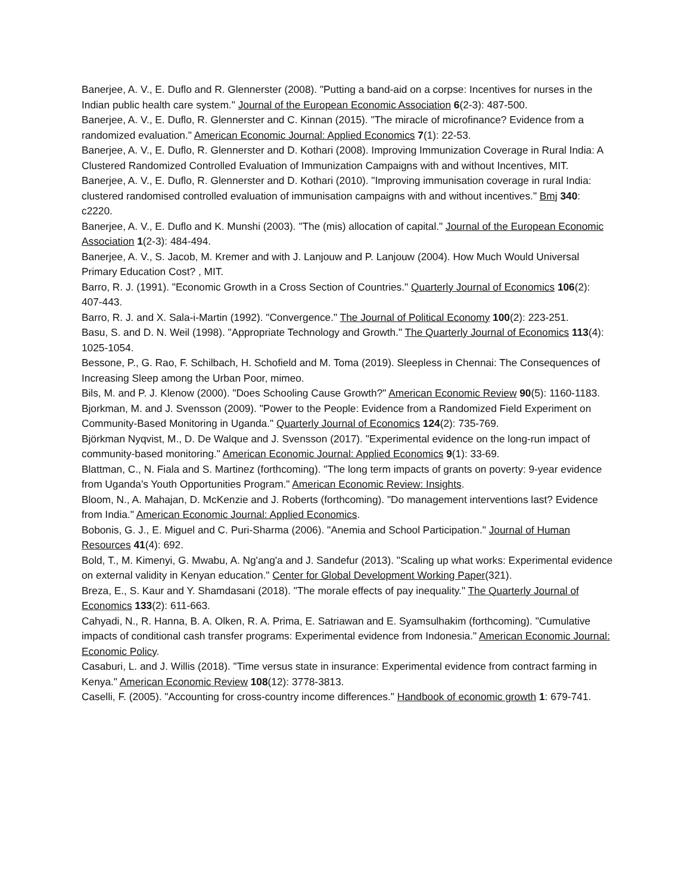Banerjee, A. V., E. Duflo and R. Glennerster (2008). "Putting a band-aid on a corpse: Incentives for nurses in the Indian public health care system." Journal of the European Economic Association 6(2-3): 487-500.
Banerjee, A. V., E. Duflo, R. Glennerster and C. Kinnan (2015). "The miracle of microfinance? Evidence from a randomized evaluation." American Economic Journal: Applied Economics 7(1): 22-53.
Banerjee, A. V., E. Duflo, R. Glennerster and D. Kothari (2008). Improving Immunization Coverage in Rural India: A Clustered Randomized Controlled Evaluation of Immunization Campaigns with and without Incentives, MIT.
Banerjee, A. V., E. Duflo, R. Glennerster and D. Kothari (2010). "Improving immunisation coverage in rural India: clustered randomised controlled evaluation of immunisation campaigns with and without incentives." Bmj 340: c2220.
Banerjee, A. V., E. Duflo and K. Munshi (2003). "The (mis) allocation of capital." Journal of the European Economic Association 1(2-3): 484-494.
Banerjee, A. V., S. Jacob, M. Kremer and with J. Lanjouw and P. Lanjouw (2004). How Much Would Universal Primary Education Cost? , MIT.
Barro, R. J. (1991). "Economic Growth in a Cross Section of Countries." Quarterly Journal of Economics 106(2): 407-443.
Barro, R. J. and X. Sala-i-Martin (1992). "Convergence." The Journal of Political Economy 100(2): 223-251.
Basu, S. and D. N. Weil (1998). "Appropriate Technology and Growth." The Quarterly Journal of Economics 113(4): 1025-1054.
Bessone, P., G. Rao, F. Schilbach, H. Schofield and M. Toma (2019). Sleepless in Chennai: The Consequences of Increasing Sleep among the Urban Poor, mimeo.
Bils, M. and P. J. Klenow (2000). "Does Schooling Cause Growth?" American Economic Review 90(5): 1160-1183.
Bjorkman, M. and J. Svensson (2009). "Power to the People: Evidence from a Randomized Field Experiment on Community-Based Monitoring in Uganda." Quarterly Journal of Economics 124(2): 735-769.
Björkman Nyqvist, M., D. De Walque and J. Svensson (2017). "Experimental evidence on the long-run impact of community-based monitoring." American Economic Journal: Applied Economics 9(1): 33-69.
Blattman, C., N. Fiala and S. Martinez (forthcoming). "The long term impacts of grants on poverty: 9-year evidence from Uganda's Youth Opportunities Program." American Economic Review: Insights.
Bloom, N., A. Mahajan, D. McKenzie and J. Roberts (forthcoming). "Do management interventions last? Evidence from India." American Economic Journal: Applied Economics.
Bobonis, G. J., E. Miguel and C. Puri-Sharma (2006). "Anemia and School Participation." Journal of Human Resources 41(4): 692.
Bold, T., M. Kimenyi, G. Mwabu, A. Ng'ang'a and J. Sandefur (2013). "Scaling up what works: Experimental evidence on external validity in Kenyan education." Center for Global Development Working Paper(321).
Breza, E., S. Kaur and Y. Shamdasani (2018). "The morale effects of pay inequality." The Quarterly Journal of Economics 133(2): 611-663.
Cahyadi, N., R. Hanna, B. A. Olken, R. A. Prima, E. Satriawan and E. Syamsulhakim (forthcoming). "Cumulative impacts of conditional cash transfer programs: Experimental evidence from Indonesia." American Economic Journal: Economic Policy.
Casaburi, L. and J. Willis (2018). "Time versus state in insurance: Experimental evidence from contract farming in Kenya." American Economic Review 108(12): 3778-3813.
Caselli, F. (2005). "Accounting for cross-country income differences." Handbook of economic growth 1: 679-741.